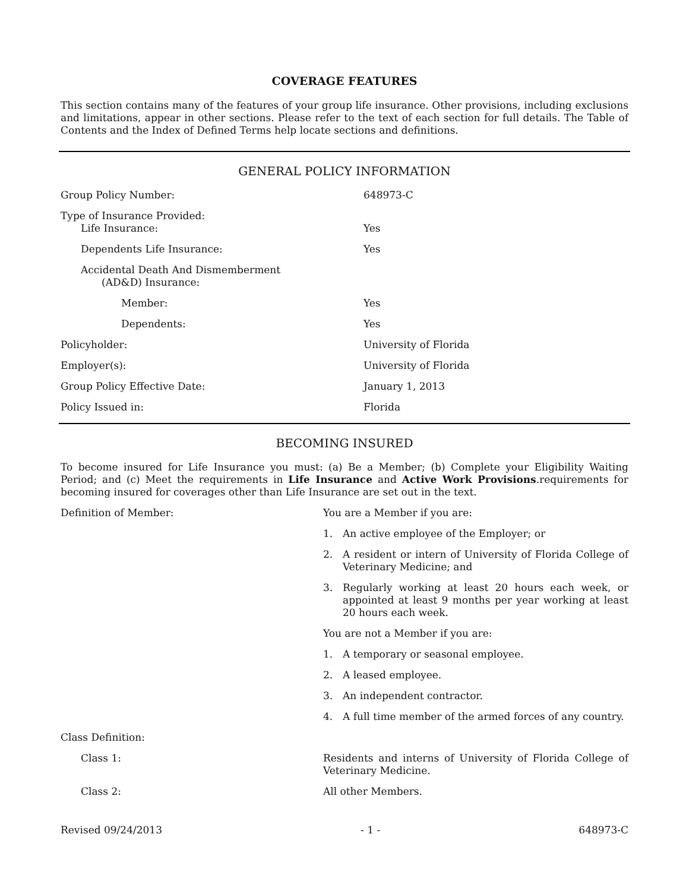COVERAGE FEATURES
This section contains many of the features of your group life insurance. Other provisions, including exclusions and limitations, appear in other sections. Please refer to the text of each section for full details. The Table of Contents and the Index of Defined Terms help locate sections and definitions.
GENERAL POLICY INFORMATION
| Group Policy Number: | 648973-C |
| Type of Insurance Provided: Life Insurance: | Yes |
| Dependents Life Insurance: | Yes |
| Accidental Death And Dismemberment (AD&D) Insurance: | |
| Member: | Yes |
| Dependents: | Yes |
| Policyholder: | University of Florida |
| Employer(s): | University of Florida |
| Group Policy Effective Date: | January 1, 2013 |
| Policy Issued in: | Florida |
BECOMING INSURED
To become insured for Life Insurance you must: (a) Be a Member; (b) Complete your Eligibility Waiting Period; and (c) Meet the requirements in Life Insurance and Active Work Provisions.requirements for becoming insured for coverages other than Life Insurance are set out in the text.
| Definition of Member: | You are a Member if you are: 1. An active employee of the Employer; or 2. A resident or intern of University of Florida College of Veterinary Medicine; and 3. Regularly working at least 20 hours each week, or appointed at least 9 months per year working at least 20 hours each week. You are not a Member if you are: 1. A temporary or seasonal employee. 2. A leased employee. 3. An independent contractor. 4. A full time member of the armed forces of any country. |
| Class Definition: | |
| Class 1: | Residents and interns of University of Florida College of Veterinary Medicine. |
| Class 2: | All other Members. |
Revised 09/24/2013 - 1 - 648973-C